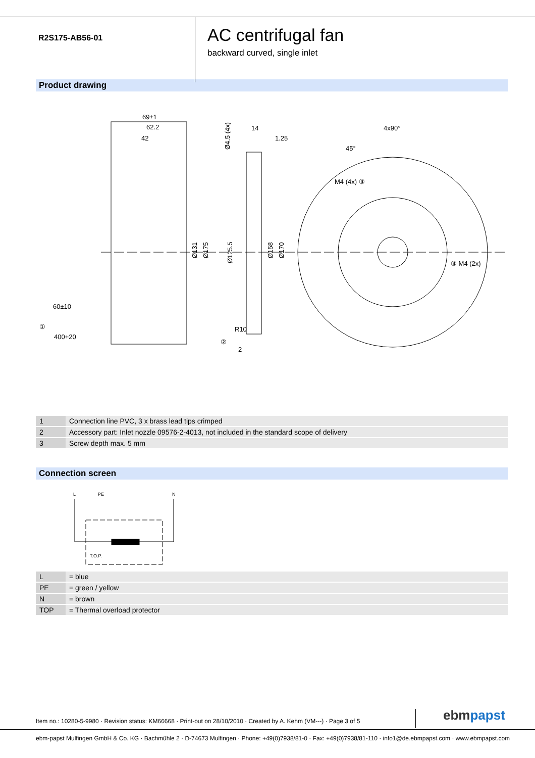R2S175-AB56-01
AC centrifugal fan
backward curved, single inlet
Product drawing
69±1
62.2
42
14
1.25
4x90°
45°
M4 (4x) ③
③ M4 (2x)
R10
②
2
60±10
①
400+20
Ø131
Ø175
Ø125.5
Ø158
Ø170
Ø4.5 (4x)
| 1 | Connection line PVC, 3 x brass lead tips crimped |
| 2 | Accessory part: Inlet nozzle 09576-2-4013, not included in the standard scope of delivery |
| 3 | Screw depth max. 5 mm |
Connection screen
L
PE
N
T.O.P.
| L | = blue |
| PE | = green / yellow |
| N | = brown |
| TOP | = Thermal overload protector |
Item no.: 10280-5-9980 · Revision status: KM66668 · Print-out on 28/10/2010 · Created by A. Kehm (VM---) · Page 3 of 5
ebmpapst
ebm-papst Mulfingen GmbH & Co. KG · Bachmühle 2 · D-74673 Mulfingen · Phone: +49(0)7938/81-0 · Fax: +49(0)7938/81-110 · info1@de.ebmpapst.com · www.ebmpapst.com